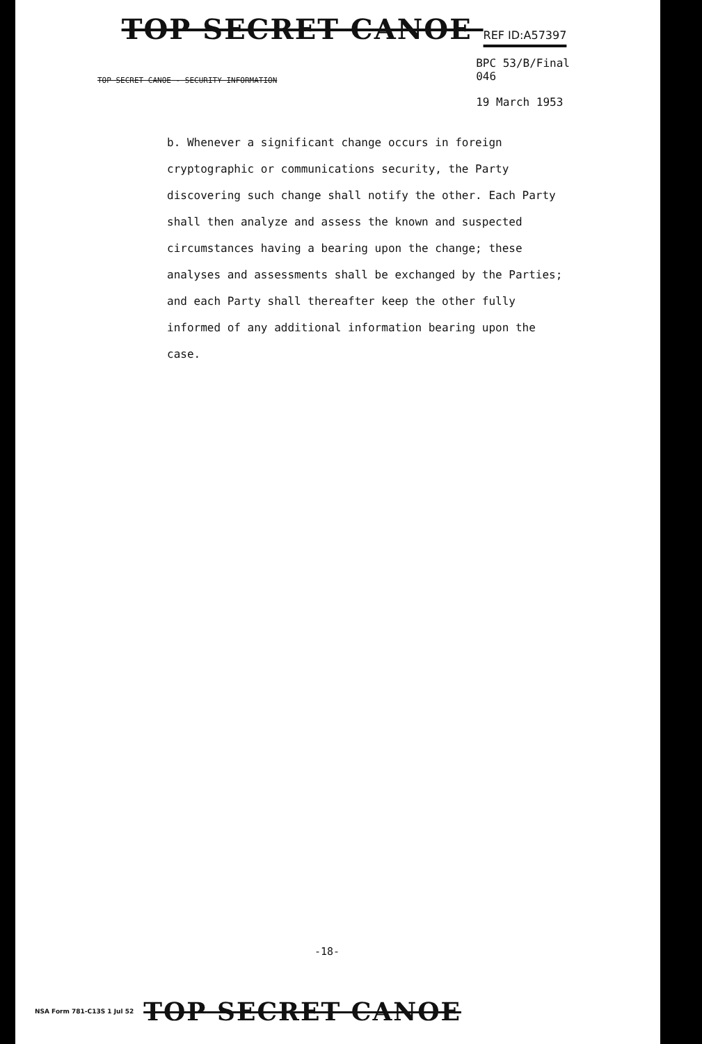TOP SECRET CANOE REF ID:A57397
TOP SECRET CANOE - SECURITY INFORMATION
BPC 53/B/Final
046
19 March 1953
b. Whenever a significant change occurs in foreign cryptographic or communications security, the Party discovering such change shall notify the other. Each Party shall then analyze and assess the known and suspected circumstances having a bearing upon the change; these analyses and assessments shall be exchanged by the Parties; and each Party shall thereafter keep the other fully informed of any additional information bearing upon the case.
-18-
NSA Form 781-C13S 1 Jul 52 TOP SECRET CANOE